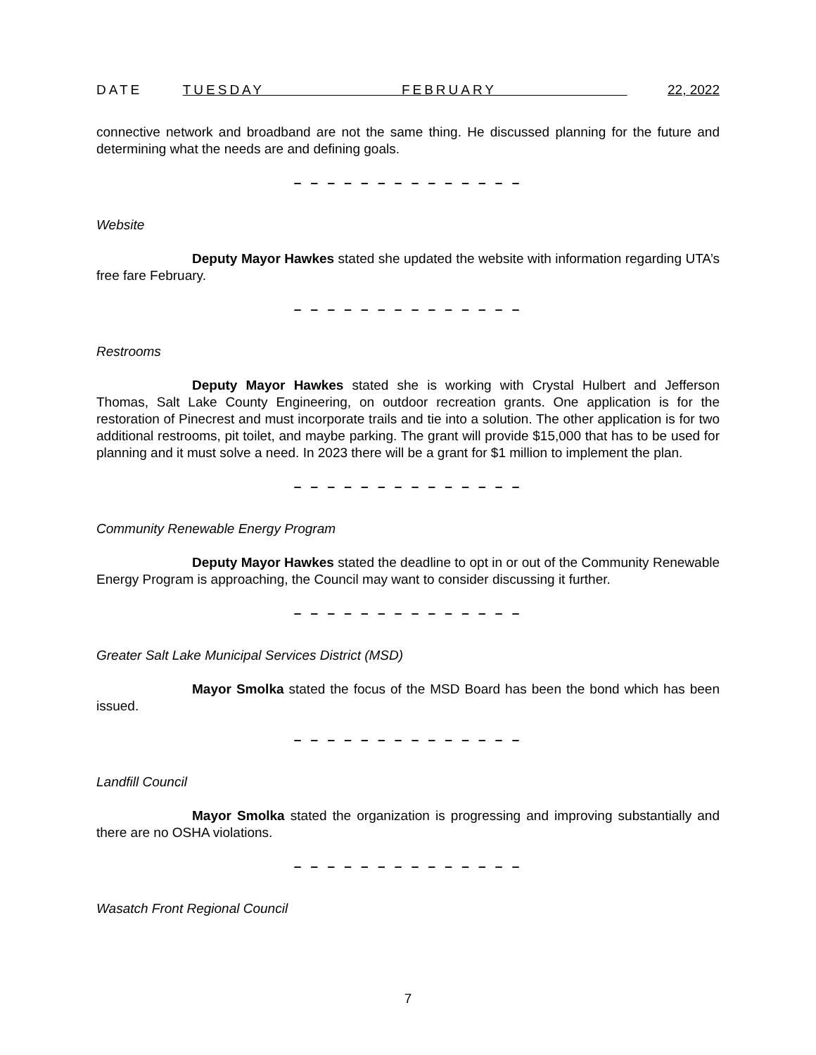DATE TUESDAY FEBRUARY 22, 2022
connective network and broadband are not the same thing. He discussed planning for the future and determining what the needs are and defining goals.
– – – – – – – – – – – – – –
Website
Deputy Mayor Hawkes stated she updated the website with information regarding UTA’s free fare February.
– – – – – – – – – – – – – –
Restrooms
Deputy Mayor Hawkes stated she is working with Crystal Hulbert and Jefferson Thomas, Salt Lake County Engineering, on outdoor recreation grants. One application is for the restoration of Pinecrest and must incorporate trails and tie into a solution. The other application is for two additional restrooms, pit toilet, and maybe parking. The grant will provide $15,000 that has to be used for planning and it must solve a need. In 2023 there will be a grant for $1 million to implement the plan.
– – – – – – – – – – – – – –
Community Renewable Energy Program
Deputy Mayor Hawkes stated the deadline to opt in or out of the Community Renewable Energy Program is approaching, the Council may want to consider discussing it further.
– – – – – – – – – – – – – –
Greater Salt Lake Municipal Services District (MSD)
Mayor Smolka stated the focus of the MSD Board has been the bond which has been issued.
– – – – – – – – – – – – – –
Landfill Council
Mayor Smolka stated the organization is progressing and improving substantially and there are no OSHA violations.
– – – – – – – – – – – – – –
Wasatch Front Regional Council
7